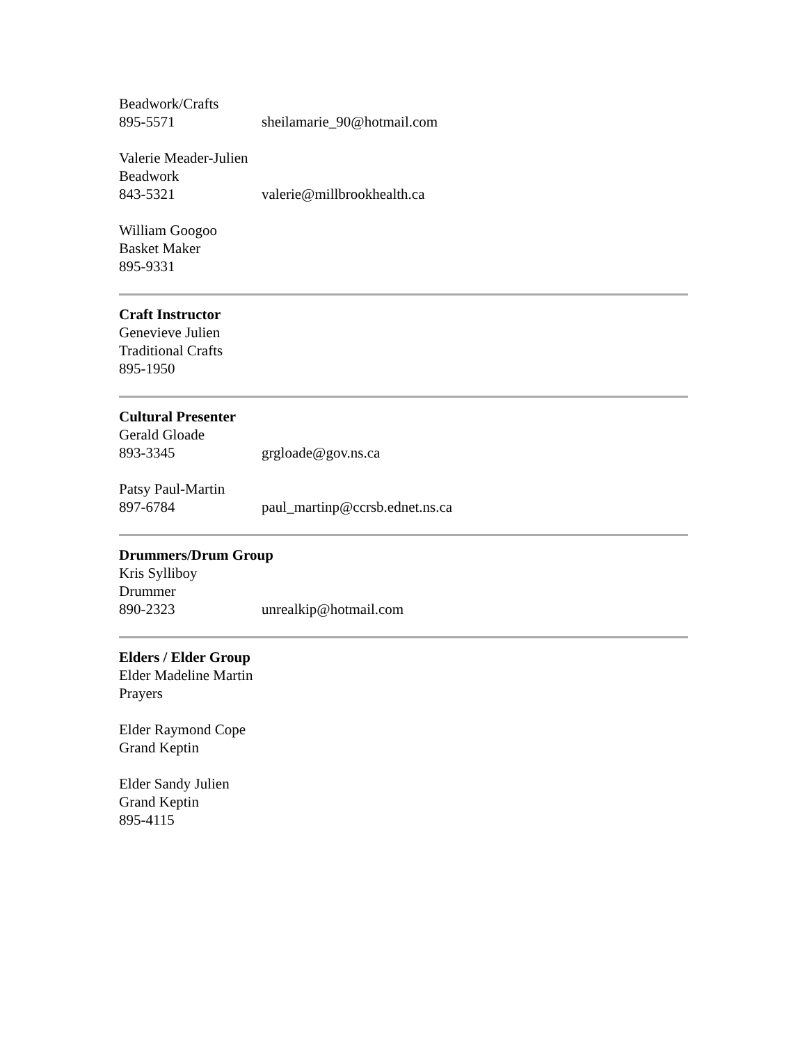Beadwork/Crafts
895-5571 sheilamarie_90@hotmail.com
Valerie Meader-Julien
Beadwork
843-5321 valerie@millbrookhealth.ca
William Googoo
Basket Maker
895-9331
Craft Instructor
Genevieve Julien
Traditional Crafts
895-1950
Cultural Presenter
Gerald Gloade
893-3345 grgloade@gov.ns.ca
Patsy Paul-Martin
897-6784 paul_martinp@ccrsb.ednet.ns.ca
Drummers/Drum Group
Kris Sylliboy
Drummer
890-2323 unrealkip@hotmail.com
Elders / Elder Group
Elder Madeline Martin
Prayers
Elder Raymond Cope
Grand Keptin
Elder Sandy Julien
Grand Keptin
895-4115